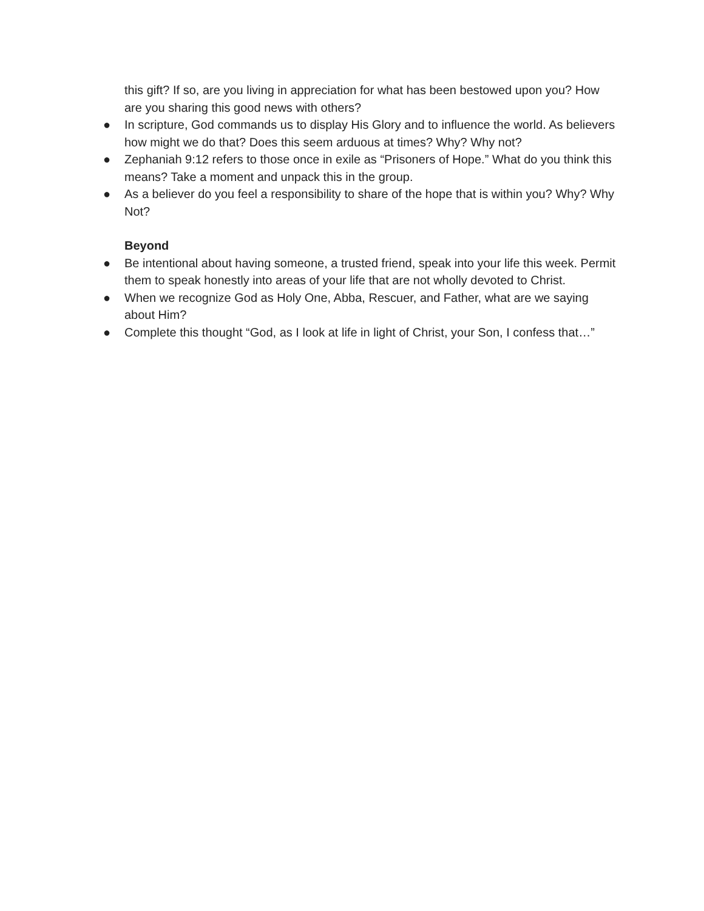this gift? If so, are you living in appreciation for what has been bestowed upon you? How are you sharing this good news with others?
● In scripture, God commands us to display His Glory and to influence the world. As believers how might we do that? Does this seem arduous at times? Why? Why not?
● Zephaniah 9:12 refers to those once in exile as “Prisoners of Hope.” What do you think this means? Take a moment and unpack this in the group.
● As a believer do you feel a responsibility to share of the hope that is within you? Why? Why Not?
Beyond
● Be intentional about having someone, a trusted friend, speak into your life this week. Permit them to speak honestly into areas of your life that are not wholly devoted to Christ.
● When we recognize God as Holy One, Abba, Rescuer, and Father, what are we saying about Him?
● Complete this thought “God, as I look at life in light of Christ, your Son, I confess that…”